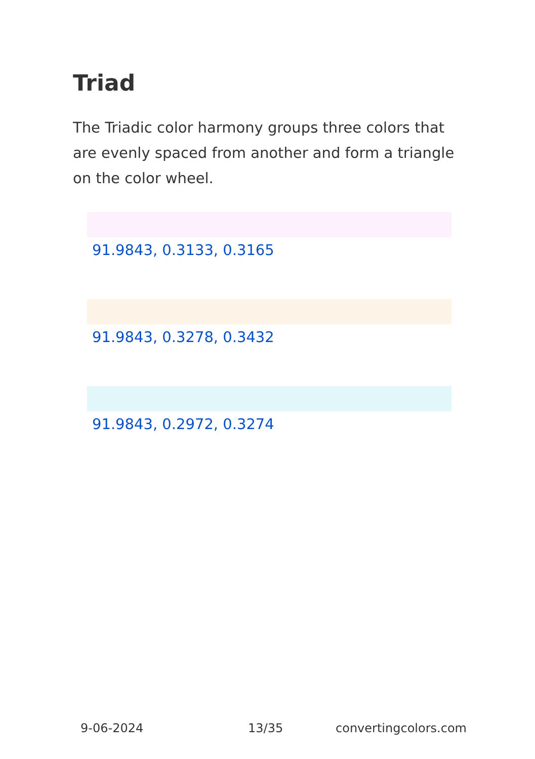Triad
The Triadic color harmony groups three colors that are evenly spaced from another and form a triangle on the color wheel.
91.9843, 0.3133, 0.3165
91.9843, 0.3278, 0.3432
91.9843, 0.2972, 0.3274
9-06-2024 13/35 convertingcolors.com